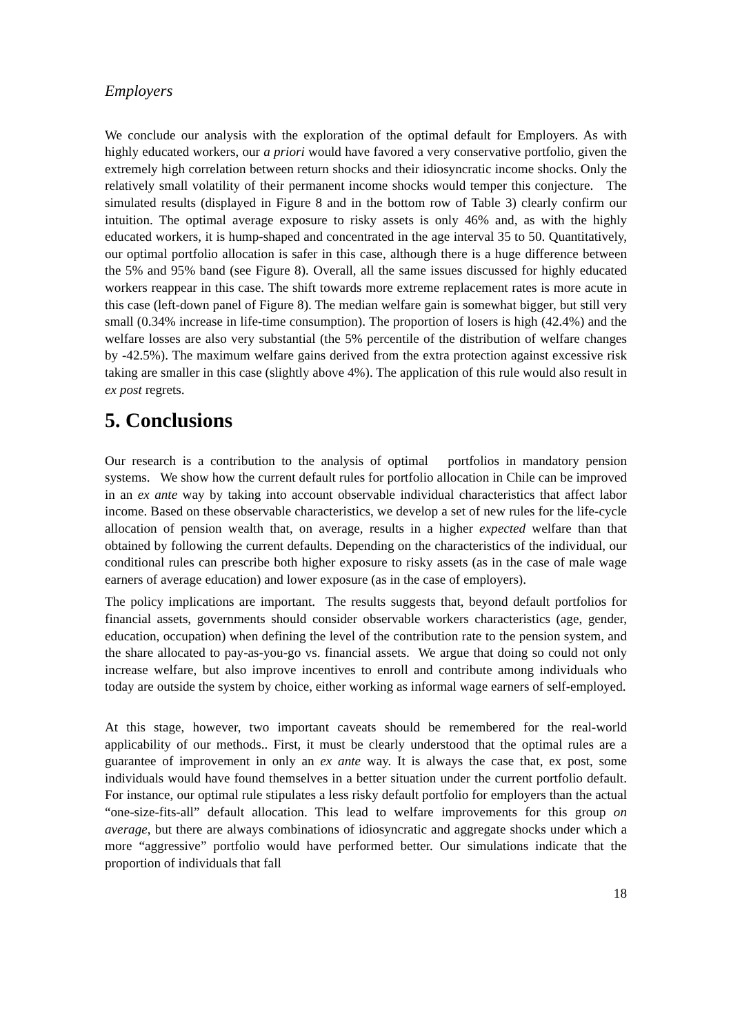Employers
We conclude our analysis with the exploration of the optimal default for Employers. As with highly educated workers, our a priori would have favored a very conservative portfolio, given the extremely high correlation between return shocks and their idiosyncratic income shocks. Only the relatively small volatility of their permanent income shocks would temper this conjecture. The simulated results (displayed in Figure 8 and in the bottom row of Table 3) clearly confirm our intuition. The optimal average exposure to risky assets is only 46% and, as with the highly educated workers, it is hump-shaped and concentrated in the age interval 35 to 50. Quantitatively, our optimal portfolio allocation is safer in this case, although there is a huge difference between the 5% and 95% band (see Figure 8). Overall, all the same issues discussed for highly educated workers reappear in this case. The shift towards more extreme replacement rates is more acute in this case (left-down panel of Figure 8). The median welfare gain is somewhat bigger, but still very small (0.34% increase in life-time consumption). The proportion of losers is high (42.4%) and the welfare losses are also very substantial (the 5% percentile of the distribution of welfare changes by -42.5%). The maximum welfare gains derived from the extra protection against excessive risk taking are smaller in this case (slightly above 4%). The application of this rule would also result in ex post regrets.
5. Conclusions
Our research is a contribution to the analysis of optimal portfolios in mandatory pension systems. We show how the current default rules for portfolio allocation in Chile can be improved in an ex ante way by taking into account observable individual characteristics that affect labor income. Based on these observable characteristics, we develop a set of new rules for the life-cycle allocation of pension wealth that, on average, results in a higher expected welfare than that obtained by following the current defaults. Depending on the characteristics of the individual, our conditional rules can prescribe both higher exposure to risky assets (as in the case of male wage earners of average education) and lower exposure (as in the case of employers).
The policy implications are important. The results suggests that, beyond default portfolios for financial assets, governments should consider observable workers characteristics (age, gender, education, occupation) when defining the level of the contribution rate to the pension system, and the share allocated to pay-as-you-go vs. financial assets. We argue that doing so could not only increase welfare, but also improve incentives to enroll and contribute among individuals who today are outside the system by choice, either working as informal wage earners of self-employed.
At this stage, however, two important caveats should be remembered for the real-world applicability of our methods.. First, it must be clearly understood that the optimal rules are a guarantee of improvement in only an ex ante way. It is always the case that, ex post, some individuals would have found themselves in a better situation under the current portfolio default. For instance, our optimal rule stipulates a less risky default portfolio for employers than the actual “one-size-fits-all” default allocation. This lead to welfare improvements for this group on average, but there are always combinations of idiosyncratic and aggregate shocks under which a more “aggressive” portfolio would have performed better. Our simulations indicate that the proportion of individuals that fall
18